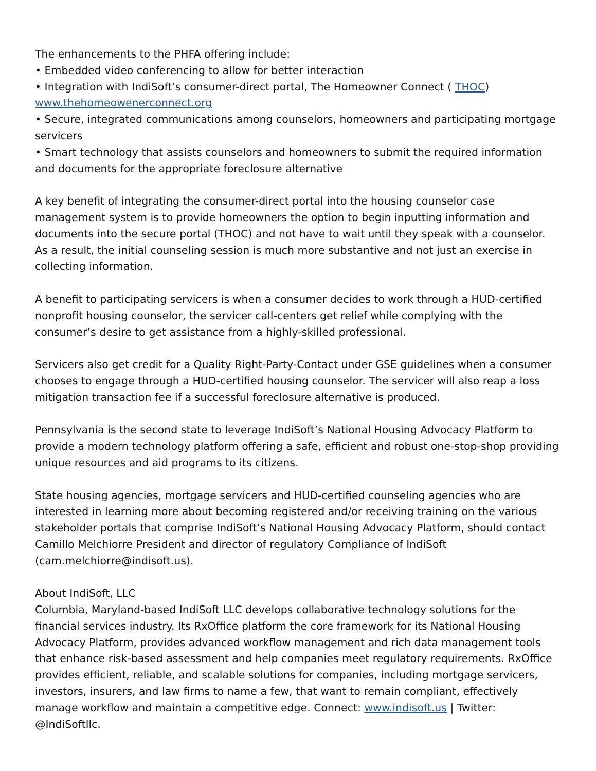The enhancements to the PHFA offering include:
• Embedded video conferencing to allow for better interaction
• Integration with IndiSoft’s consumer-direct portal, The Homeowner Connect ( THOC)
www.thehomeowenerconnect.org
• Secure, integrated communications among counselors, homeowners and participating mortgage servicers
• Smart technology that assists counselors and homeowners to submit the required information and documents for the appropriate foreclosure alternative
A key benefit of integrating the consumer-direct portal into the housing counselor case management system is to provide homeowners the option to begin inputting information and documents into the secure portal (THOC) and not have to wait until they speak with a counselor. As a result, the initial counseling session is much more substantive and not just an exercise in collecting information.
A benefit to participating servicers is when a consumer decides to work through a HUD-certified nonprofit housing counselor, the servicer call-centers get relief while complying with the consumer’s desire to get assistance from a highly-skilled professional.
Servicers also get credit for a Quality Right-Party-Contact under GSE guidelines when a consumer chooses to engage through a HUD-certified housing counselor. The servicer will also reap a loss mitigation transaction fee if a successful foreclosure alternative is produced.
Pennsylvania is the second state to leverage IndiSoft’s National Housing Advocacy Platform to provide a modern technology platform offering a safe, efficient and robust one-stop-shop providing unique resources and aid programs to its citizens.
State housing agencies, mortgage servicers and HUD-certified counseling agencies who are interested in learning more about becoming registered and/or receiving training on the various stakeholder portals that comprise IndiSoft’s National Housing Advocacy Platform, should contact Camillo Melchiorre President and director of regulatory Compliance of IndiSoft (cam.melchiorre@indisoft.us).
About IndiSoft, LLC
Columbia, Maryland-based IndiSoft LLC develops collaborative technology solutions for the financial services industry. Its RxOffice platform the core framework for its National Housing Advocacy Platform, provides advanced workflow management and rich data management tools that enhance risk-based assessment and help companies meet regulatory requirements. RxOffice provides efficient, reliable, and scalable solutions for companies, including mortgage servicers, investors, insurers, and law firms to name a few, that want to remain compliant, effectively manage workflow and maintain a competitive edge. Connect: www.indisoft.us | Twitter: @IndiSoftllc.